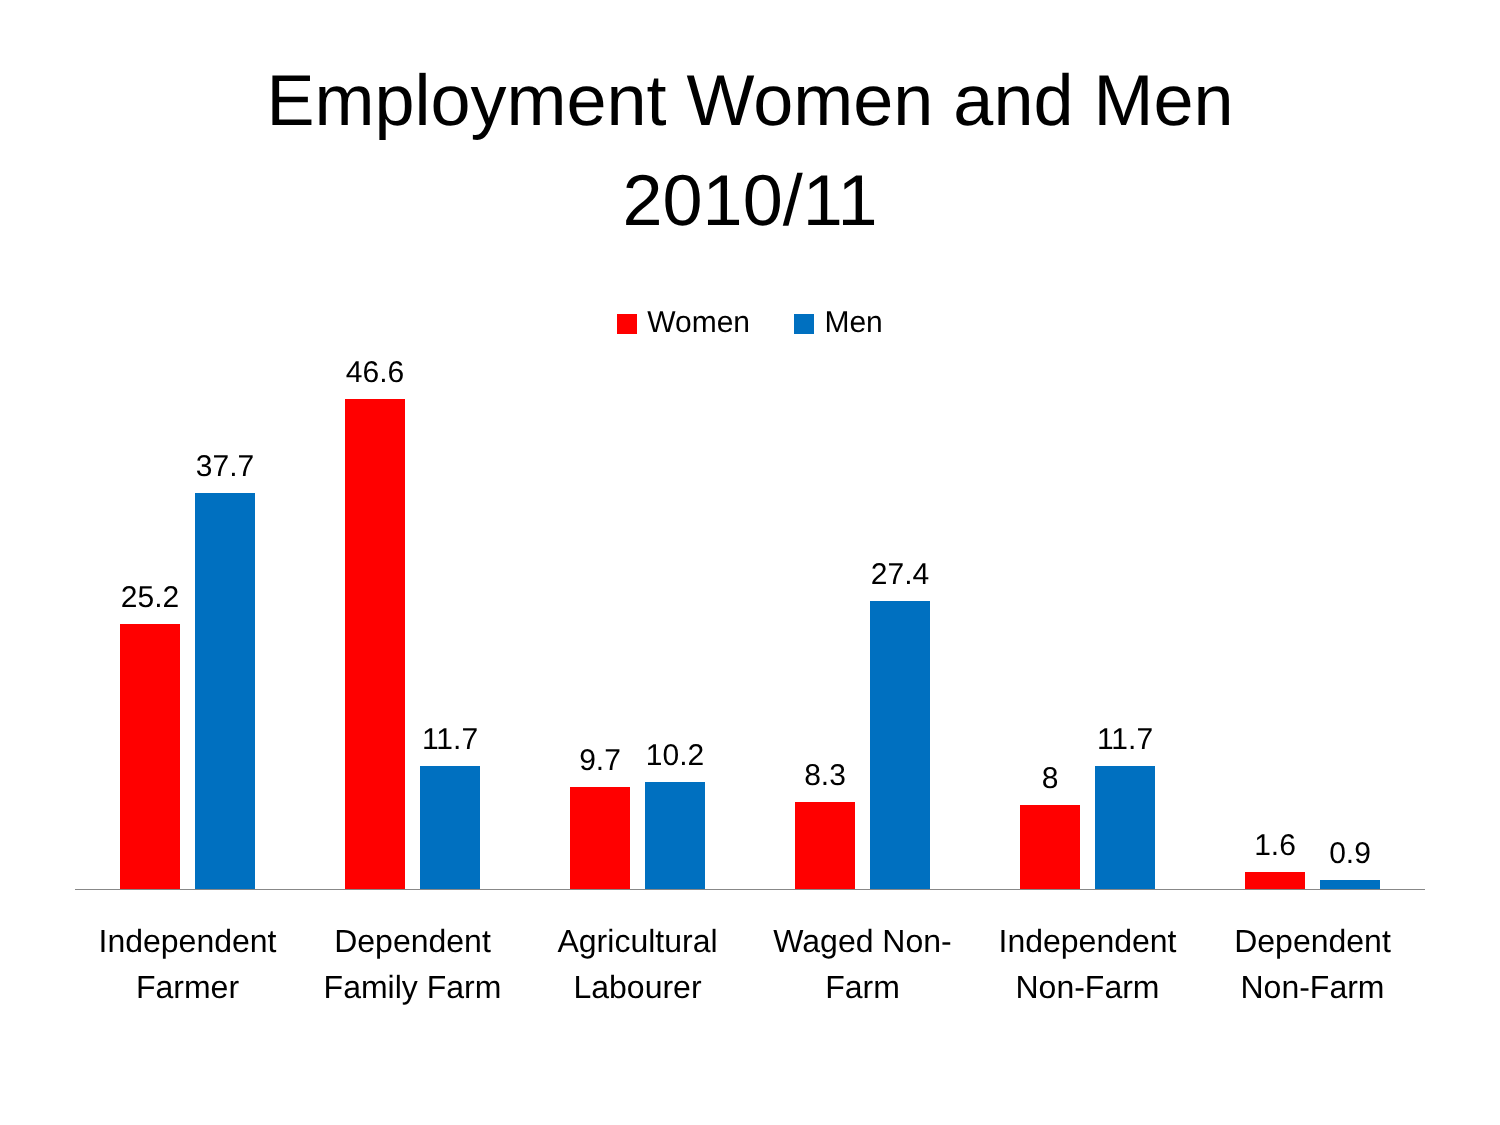Employment Women and Men
2010/11
Women Men
25.2
37.7
46.6
11.7
9.7
10.2
8.3
27.4
8
11.7
1.6
0.9
Independent
Farmer
Dependent
Family Farm
Agricultural
Labourer
Waged Non-
Farm
Independent
Non-Farm
Dependent
Non-Farm